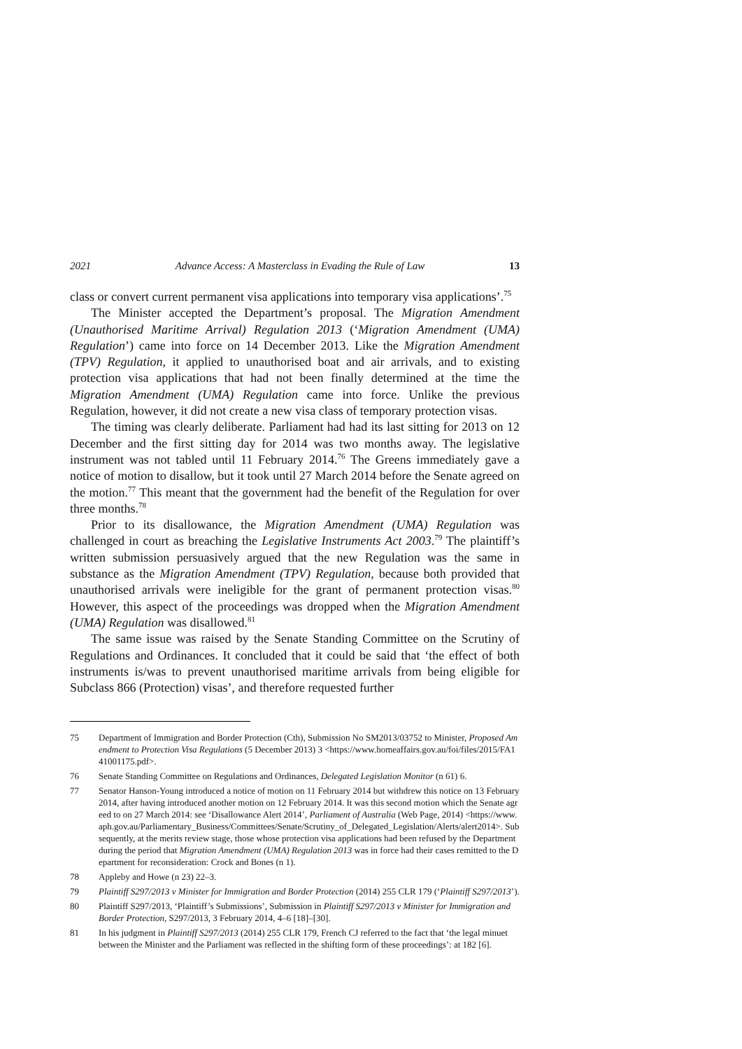2021 Advance Access: A Masterclass in Evading the Rule of Law 13
class or convert current permanent visa applications into temporary visa applications’.<sup>75</sup>
The Minister accepted the Department’s proposal. The Migration Amendment (Unauthorised Maritime Arrival) Regulation 2013 (‘Migration Amendment (UMA) Regulation’) came into force on 14 December 2013. Like the Migration Amendment (TPV) Regulation, it applied to unauthorised boat and air arrivals, and to existing protection visa applications that had not been finally determined at the time the Migration Amendment (UMA) Regulation came into force. Unlike the previous Regulation, however, it did not create a new visa class of temporary protection visas.
The timing was clearly deliberate. Parliament had had its last sitting for 2013 on 12 December and the first sitting day for 2014 was two months away. The legislative instrument was not tabled until 11 February 2014.<sup>76</sup> The Greens immediately gave a notice of motion to disallow, but it took until 27 March 2014 before the Senate agreed on the motion.<sup>77</sup> This meant that the government had the benefit of the Regulation for over three months.<sup>78</sup>
Prior to its disallowance, the Migration Amendment (UMA) Regulation was challenged in court as breaching the Legislative Instruments Act 2003.<sup>79</sup> The plaintiff’s written submission persuasively argued that the new Regulation was the same in substance as the Migration Amendment (TPV) Regulation, because both provided that unauthorised arrivals were ineligible for the grant of permanent protection visas.<sup>80</sup> However, this aspect of the proceedings was dropped when the Migration Amendment (UMA) Regulation was disallowed.<sup>81</sup>
The same issue was raised by the Senate Standing Committee on the Scrutiny of Regulations and Ordinances. It concluded that it could be said that ‘the effect of both instruments is/was to prevent unauthorised maritime arrivals from being eligible for Subclass 866 (Protection) visas’, and therefore requested further
75 Department of Immigration and Border Protection (Cth), Submission No SM2013/03752 to Minister, Proposed Amendment to Protection Visa Regulations (5 December 2013) 3 <https://www.homeaffairs.gov.au/foi/files/2015/FA141001175.pdf>.
76 Senate Standing Committee on Regulations and Ordinances, Delegated Legislation Monitor (n 61) 6.
77 Senator Hanson-Young introduced a notice of motion on 11 February 2014 but withdrew this notice on 13 February 2014, after having introduced another motion on 12 February 2014. It was this second motion which the Senate agreed to on 27 March 2014: see ‘Disallowance Alert 2014’, Parliament of Australia (Web Page, 2014) <https://www.aph.gov.au/Parliamentary_Business/Committees/Senate/Scrutiny_of_Delegated_Legislation/Alerts/alert2014>. Subsequently, at the merits review stage, those whose protection visa applications had been refused by the Department during the period that Migration Amendment (UMA) Regulation 2013 was in force had their cases remitted to the Department for reconsideration: Crock and Bones (n 1).
78 Appleby and Howe (n 23) 22–3.
79 Plaintiff S297/2013 v Minister for Immigration and Border Protection (2014) 255 CLR 179 (‘Plaintiff S297/2013’).
80 Plaintiff S297/2013, ‘Plaintiff’s Submissions’, Submission in Plaintiff S297/2013 v Minister for Immigration and Border Protection, S297/2013, 3 February 2014, 4–6 [18]–[30].
81 In his judgment in Plaintiff S297/2013 (2014) 255 CLR 179, French CJ referred to the fact that ‘the legal minuet between the Minister and the Parliament was reflected in the shifting form of these proceedings’: at 182 [6].